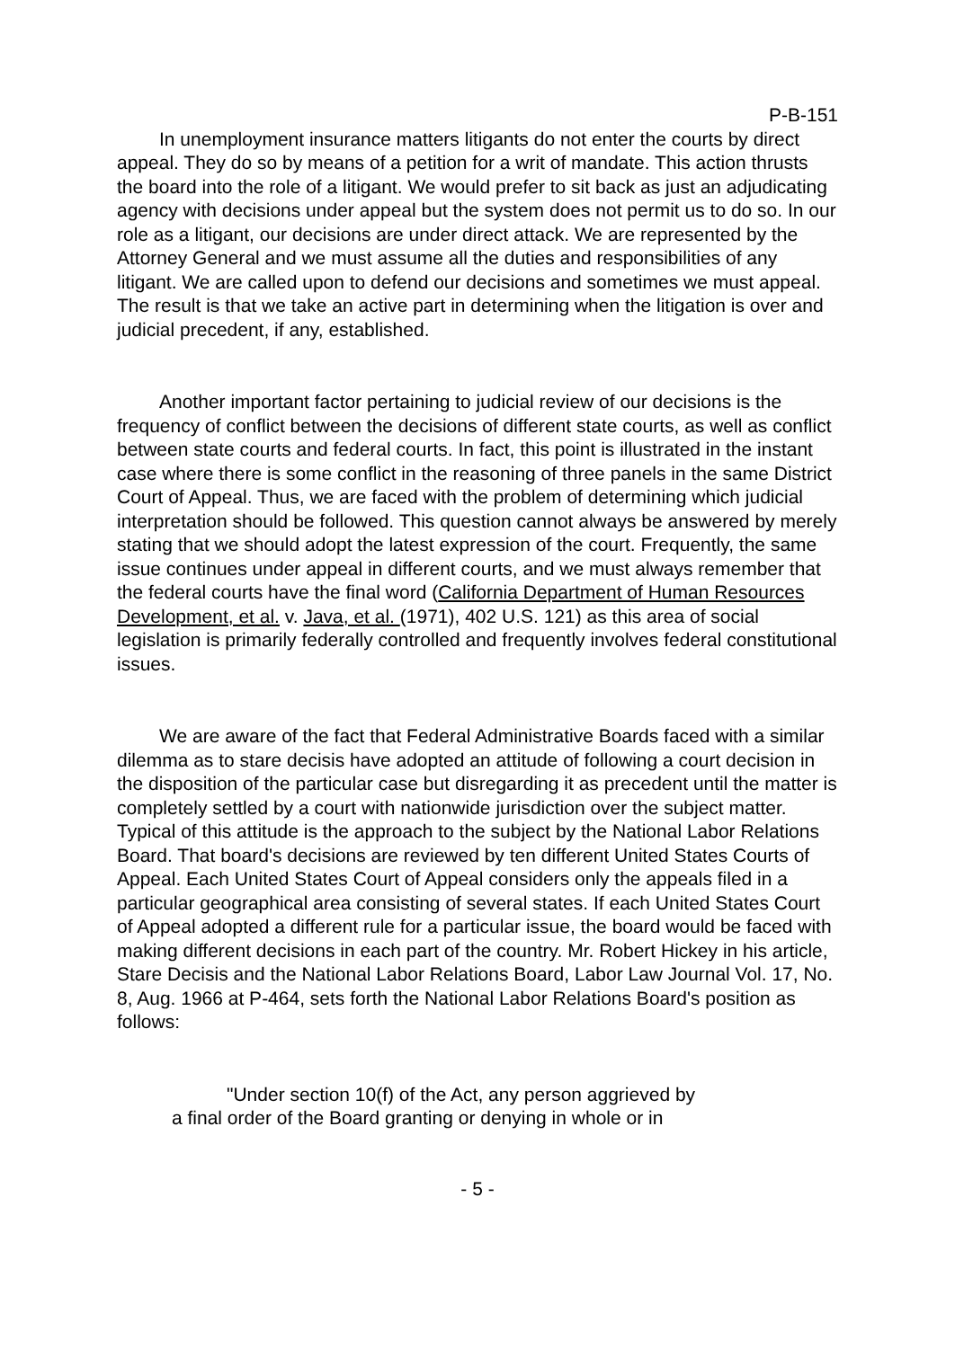P-B-151
In unemployment insurance matters litigants do not enter the courts by direct appeal. They do so by means of a petition for a writ of mandate. This action thrusts the board into the role of a litigant. We would prefer to sit back as just an adjudicating agency with decisions under appeal but the system does not permit us to do so. In our role as a litigant, our decisions are under direct attack. We are represented by the Attorney General and we must assume all the duties and responsibilities of any litigant. We are called upon to defend our decisions and sometimes we must appeal. The result is that we take an active part in determining when the litigation is over and judicial precedent, if any, established.
Another important factor pertaining to judicial review of our decisions is the frequency of conflict between the decisions of different state courts, as well as conflict between state courts and federal courts. In fact, this point is illustrated in the instant case where there is some conflict in the reasoning of three panels in the same District Court of Appeal. Thus, we are faced with the problem of determining which judicial interpretation should be followed. This question cannot always be answered by merely stating that we should adopt the latest expression of the court. Frequently, the same issue continues under appeal in different courts, and we must always remember that the federal courts have the final word (California Department of Human Resources Development, et al. v. Java, et al. (1971), 402 U.S. 121) as this area of social legislation is primarily federally controlled and frequently involves federal constitutional issues.
We are aware of the fact that Federal Administrative Boards faced with a similar dilemma as to stare decisis have adopted an attitude of following a court decision in the disposition of the particular case but disregarding it as precedent until the matter is completely settled by a court with nationwide jurisdiction over the subject matter. Typical of this attitude is the approach to the subject by the National Labor Relations Board. That board's decisions are reviewed by ten different United States Courts of Appeal. Each United States Court of Appeal considers only the appeals filed in a particular geographical area consisting of several states. If each United States Court of Appeal adopted a different rule for a particular issue, the board would be faced with making different decisions in each part of the country. Mr. Robert Hickey in his article, Stare Decisis and the National Labor Relations Board, Labor Law Journal Vol. 17, No. 8, Aug. 1966 at P-464, sets forth the National Labor Relations Board's position as follows:
"Under section 10(f) of the Act, any person aggrieved by
a final order of the Board granting or denying in whole or in
- 5 -